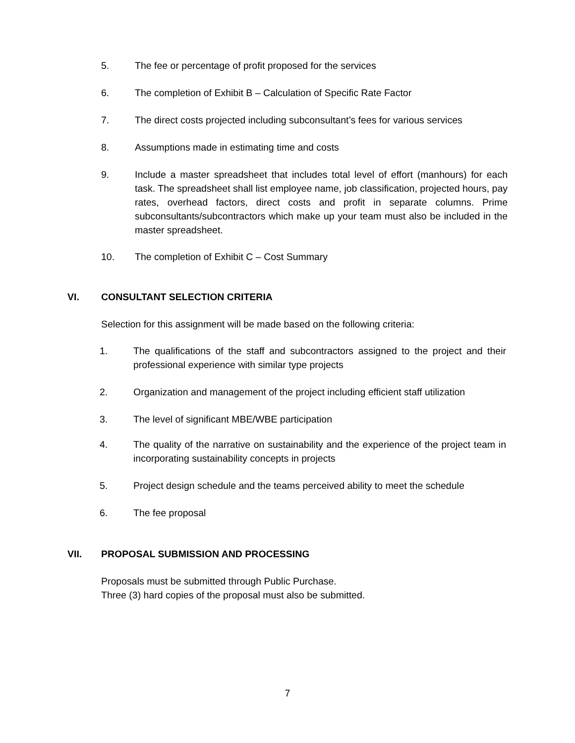5. The fee or percentage of profit proposed for the services
6. The completion of Exhibit B – Calculation of Specific Rate Factor
7. The direct costs projected including subconsultant’s fees for various services
8. Assumptions made in estimating time and costs
9. Include a master spreadsheet that includes total level of effort (manhours) for each task. The spreadsheet shall list employee name, job classification, projected hours, pay rates, overhead factors, direct costs and profit in separate columns. Prime subconsultants/subcontractors which make up your team must also be included in the master spreadsheet.
10. The completion of Exhibit C – Cost Summary
VI. CONSULTANT SELECTION CRITERIA
Selection for this assignment will be made based on the following criteria:
1. The qualifications of the staff and subcontractors assigned to the project and their professional experience with similar type projects
2. Organization and management of the project including efficient staff utilization
3. The level of significant MBE/WBE participation
4. The quality of the narrative on sustainability and the experience of the project team in incorporating sustainability concepts in projects
5. Project design schedule and the teams perceived ability to meet the schedule
6. The fee proposal
VII. PROPOSAL SUBMISSION AND PROCESSING
Proposals must be submitted through Public Purchase.
Three (3) hard copies of the proposal must also be submitted.
7